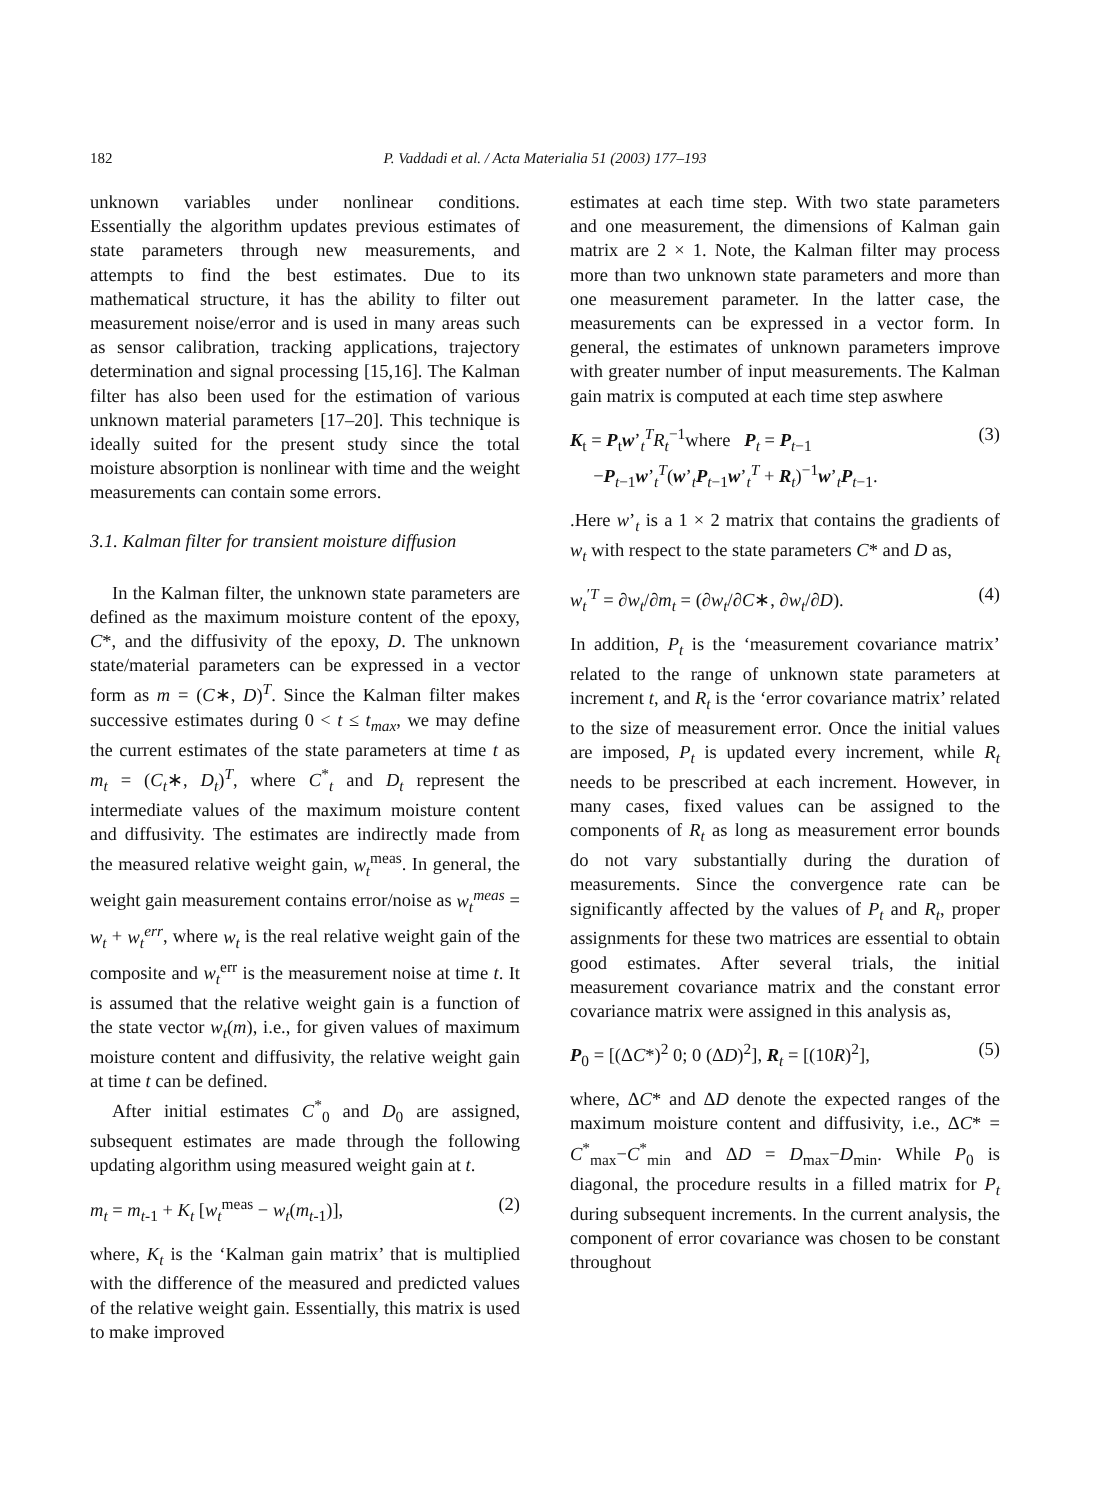182
P. Vaddadi et al. / Acta Materialia 51 (2003) 177–193
unknown variables under nonlinear conditions. Essentially the algorithm updates previous estimates of state parameters through new measurements, and attempts to find the best estimates. Due to its mathematical structure, it has the ability to filter out measurement noise/error and is used in many areas such as sensor calibration, tracking applications, trajectory determination and signal processing [15,16]. The Kalman filter has also been used for the estimation of various unknown material parameters [17–20]. This technique is ideally suited for the present study since the total moisture absorption is nonlinear with time and the weight measurements can contain some errors.
3.1. Kalman filter for transient moisture diffusion
In the Kalman filter, the unknown state parameters are defined as the maximum moisture content of the epoxy, C*, and the diffusivity of the epoxy, D. The unknown state/material parameters can be expressed in a vector form as m = (C∗, D)<sup>T</sup>. Since the Kalman filter makes successive estimates during 0 < t ≤ t<sub>max</sub>, we may define the current estimates of the state parameters at time t as m<sub>t</sub> = (C<sub>t</sub>∗, D<sub>t</sub>)<sup>T</sup>, where C<sup>*</sup><sub>t</sub> and D<sub>t</sub> represent the intermediate values of the maximum moisture content and diffusivity. The estimates are indirectly made from the measured relative weight gain, w<sub>t</sub><sup>meas</sup>. In general, the weight gain measurement contains error/noise as w<sub>t</sub><sup>meas</sup> = w<sub>t</sub> + w<sub>t</sub><sup>err</sup>, where w<sub>t</sub> is the real relative weight gain of the composite and w<sub>t</sub><sup>err</sup> is the measurement noise at time t. It is assumed that the relative weight gain is a function of the state vector w<sub>t</sub>(m), i.e., for given values of maximum moisture content and diffusivity, the relative weight gain at time t can be defined.
After initial estimates C<sup>*</sup><sub>0</sub> and D<sub>0</sub> are assigned, subsequent estimates are made through the following updating algorithm using measured weight gain at t.
m<sub>t</sub> = m<sub>t-1</sub> + K<sub>t</sub> [w<sub>t</sub><sup>meas</sup> − w<sub>t</sub>(m<sub>t-1</sub>)], (2)
where, K<sub>t</sub> is the ‘Kalman gain matrix’ that is multiplied with the difference of the measured and predicted values of the relative weight gain. Essentially, this matrix is used to make improved
estimates at each time step. With two state parameters and one measurement, the dimensions of Kalman gain matrix are 2 × 1. Note, the Kalman filter may process more than two unknown state parameters and more than one measurement parameter. In the latter case, the measurements can be expressed in a vector form. In general, the estimates of unknown parameters improve with greater number of input measurements. The Kalman gain matrix is computed at each time step aswhere
K<sub>t</sub> = P<sub>t</sub>w’<sub>t</sub><sup>T</sup>R<sub>t</sub><sup>−1</sup>where P<sub>t</sub> = P<sub>t−1</sub>
−P<sub>t−1</sub>w’<sub>t</sub><sup>T</sup>(w’<sub>t</sub>P<sub>t−1</sub>w’<sub>t</sub><sup>T</sup> + R<sub>t</sub>)<sup>−1</sup>w’<sub>t</sub>P<sub>t−1</sub>. (3)
.Here w’<sub>t</sub> is a 1 × 2 matrix that contains the gradients of w<sub>t</sub> with respect to the state parameters C* and D as,
w<sub>t</sub><sup>′T</sup> = ∂w<sub>t</sub>/∂m<sub>t</sub> = (∂w<sub>t</sub>/∂C∗, ∂w<sub>t</sub>/∂D). (4)
In addition, P<sub>t</sub> is the ‘measurement covariance matrix’ related to the range of unknown state parameters at increment t, and R<sub>t</sub> is the ‘error covariance matrix’ related to the size of measurement error. Once the initial values are imposed, P<sub>t</sub> is updated every increment, while R<sub>t</sub> needs to be prescribed at each increment. However, in many cases, fixed values can be assigned to the components of R<sub>t</sub> as long as measurement error bounds do not vary substantially during the duration of measurements. Since the convergence rate can be significantly affected by the values of P<sub>t</sub> and R<sub>t</sub>, proper assignments for these two matrices are essential to obtain good estimates. After several trials, the initial measurement covariance matrix and the constant error covariance matrix were assigned in this analysis as,
P<sub>0</sub> = [(ΔC*)<sup>2</sup> 0; 0 (ΔD)<sup>2</sup>], R<sub>t</sub> = [(10R)<sup>2</sup>], (5)
where, ΔC* and ΔD denote the expected ranges of the maximum moisture content and diffusivity, i.e., ΔC* = C<sup>*</sup><sub>max</sub>−C<sup>*</sup><sub>min</sub> and ΔD = D<sub>max</sub>−D<sub>min</sub>. While P<sub>0</sub> is diagonal, the procedure results in a filled matrix for P<sub>t</sub> during subsequent increments. In the current analysis, the component of error covariance was chosen to be constant throughout